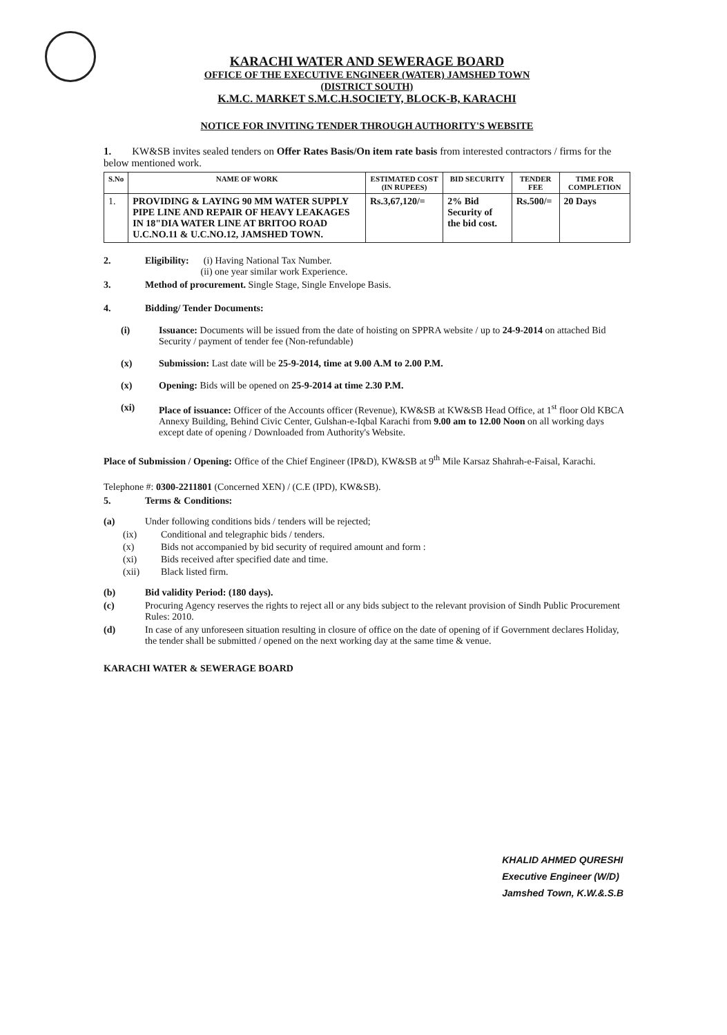KARACHI WATER AND SEWERAGE BOARD
OFFICE OF THE EXECUTIVE ENGINEER (WATER) JAMSHED TOWN
(DISTRICT SOUTH)
K.M.C. MARKET S.M.C.H.SOCIETY, BLOCK-B, KARACHI
NOTICE FOR INVITING TENDER THROUGH AUTHORITY'S WEBSITE
1. KW&SB invites sealed tenders on Offer Rates Basis/On item rate basis from interested contractors / firms for the below mentioned work.
| S.No | NAME OF WORK | ESTIMATED COST (IN RUPEES) | BID SECURITY | TENDER FEE | TIME FOR COMPLETION |
| --- | --- | --- | --- | --- | --- |
| 1. | PROVIDING & LAYING 90 MM WATER SUPPLY PIPE LINE AND REPAIR OF HEAVY LEAKAGES IN 18"DIA WATER LINE AT BRITOO ROAD U.C.NO.11 & U.C.NO.12, JAMSHED TOWN. | Rs.3,67,120/= | 2% Bid Security of the bid cost. | Rs.500/= | 20 Days |
2. Eligibility: (i) Having National Tax Number.
(ii) one year similar work Experience.
3. Method of procurement. Single Stage, Single Envelope Basis.
4. Bidding/ Tender Documents:
(i) Issuance: Documents will be issued from the date of hoisting on SPPRA website / up to 24-9-2014 on attached Bid Security / payment of tender fee (Non-refundable)
(x) Submission: Last date will be 25-9-2014, time at 9.00 A.M to 2.00 P.M.
(x) Opening: Bids will be opened on 25-9-2014 at time 2.30 P.M.
(xi) Place of issuance: Officer of the Accounts officer (Revenue), KW&SB at KW&SB Head Office, at 1<sup>st</sup> floor Old KBCA Annexy Building, Behind Civic Center, Gulshan-e-Iqbal Karachi from 9.00 am to 12.00 Noon on all working days except date of opening / Downloaded from Authority's Website.
Place of Submission / Opening: Office of the Chief Engineer (IP&D), KW&SB at 9<sup>th</sup> Mile Karsaz Shahrah-e-Faisal, Karachi.
Telephone #: 0300-2211801 (Concerned XEN) / (C.E (IPD), KW&SB).
5. Terms & Conditions:
(a) Under following conditions bids / tenders will be rejected;
(ix) Conditional and telegraphic bids / tenders.
(x) Bids not accompanied by bid security of required amount and form :
(xi) Bids received after specified date and time.
(xii) Black listed firm.
(b) Bid validity Period: (180 days).
(c) Procuring Agency reserves the rights to reject all or any bids subject to the relevant provision of Sindh Public Procurement Rules: 2010.
(d) In case of any unforeseen situation resulting in closure of office on the date of opening of if Government declares Holiday, the tender shall be submitted / opened on the next working day at the same time & venue.
KARACHI WATER & SEWERAGE BOARD
KHALID AHMED QURESHI
Executive Engineer (W/D)
Jamshed Town, K.W.&.S.B